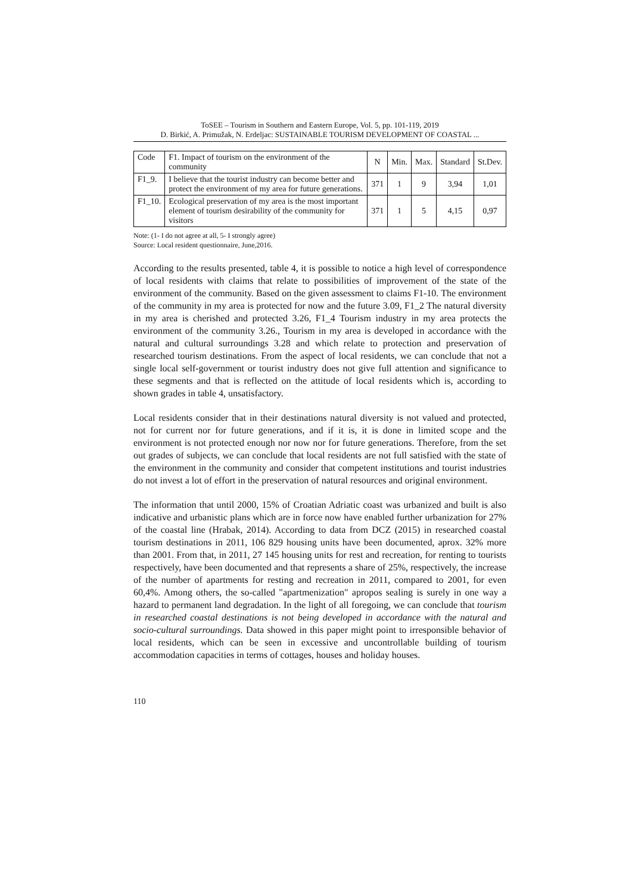ToSEE – Tourism in Southern and Eastern Europe, Vol. 5, pp. 101-119, 2019
D. Birkić, A. Primužak, N. Erdeljac: SUSTAINABLE TOURISM DEVELOPMENT OF COASTAL ...
| Code | F1. Impact of tourism on the environment of the community | N | Min. | Max. | Standard | St.Dev. |
| --- | --- | --- | --- | --- | --- | --- |
| F1_9. | I believe that the tourist industry can become better and protect the environment of my area for future generations. | 371 | 1 | 9 | 3,94 | 1,01 |
| F1_10. | Ecological preservation of my area is the most important element of tourism desirability of the community for visitors | 371 | 1 | 5 | 4,15 | 0,97 |
Note: (1- I do not agree at all, 5- I strongly agree)
Source: Local resident questionnaire, June,2016.
According to the results presented, table 4, it is possible to notice a high level of correspondence of local residents with claims that relate to possibilities of improvement of the state of the environment of the community. Based on the given assessment to claims F1-10. The environment of the community in my area is protected for now and the future 3.09, F1_2 The natural diversity in my area is cherished and protected 3.26, F1_4 Tourism industry in my area protects the environment of the community 3.26., Tourism in my area is developed in accordance with the natural and cultural surroundings 3.28 and which relate to protection and preservation of researched tourism destinations. From the aspect of local residents, we can conclude that not a single local self-government or tourist industry does not give full attention and significance to these segments and that is reflected on the attitude of local residents which is, according to shown grades in table 4, unsatisfactory.
Local residents consider that in their destinations natural diversity is not valued and protected, not for current nor for future generations, and if it is, it is done in limited scope and the environment is not protected enough nor now nor for future generations. Therefore, from the set out grades of subjects, we can conclude that local residents are not full satisfied with the state of the environment in the community and consider that competent institutions and tourist industries do not invest a lot of effort in the preservation of natural resources and original environment.
The information that until 2000, 15% of Croatian Adriatic coast was urbanized and built is also indicative and urbanistic plans which are in force now have enabled further urbanization for 27% of the coastal line (Hrabak, 2014). According to data from DCZ (2015) in researched coastal tourism destinations in 2011, 106 829 housing units have been documented, aprox. 32% more than 2001. From that, in 2011, 27 145 housing units for rest and recreation, for renting to tourists respectively, have been documented and that represents a share of 25%, respectively, the increase of the number of apartments for resting and recreation in 2011, compared to 2001, for even 60,4%. Among others, the so-called "apartmenization" apropos sealing is surely in one way a hazard to permanent land degradation. In the light of all foregoing, we can conclude that tourism in researched coastal destinations is not being developed in accordance with the natural and socio-cultural surroundings. Data showed in this paper might point to irresponsible behavior of local residents, which can be seen in excessive and uncontrollable building of tourism accommodation capacities in terms of cottages, houses and holiday houses.
110